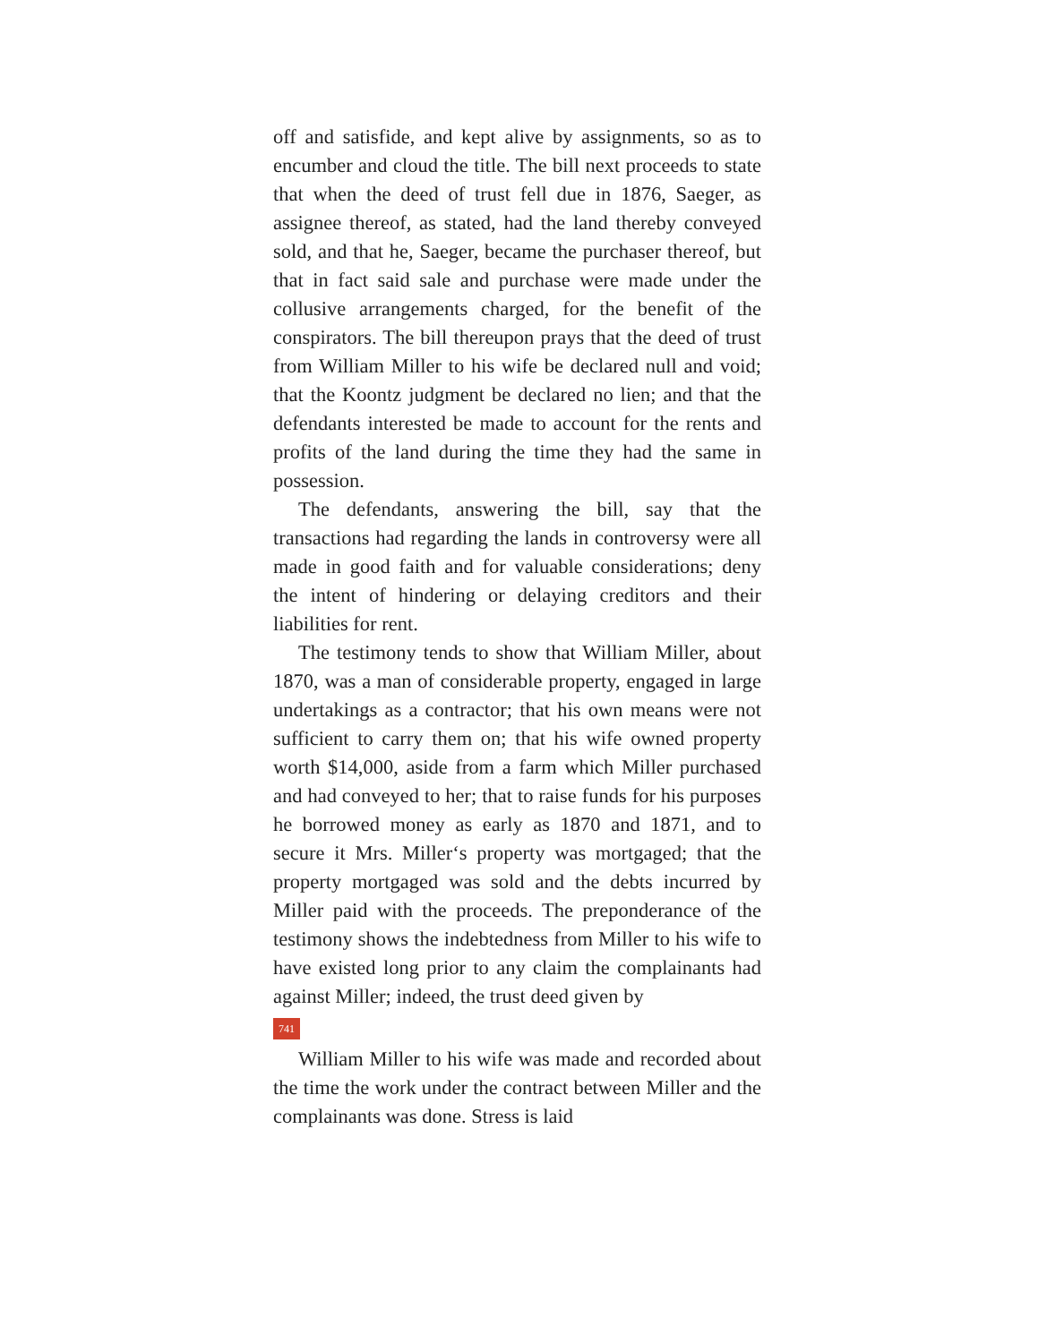off and satisfide, and kept alive by assignments, so as to encumber and cloud the title. The bill next proceeds to state that when the deed of trust fell due in 1876, Saeger, as assignee thereof, as stated, had the land thereby conveyed sold, and that he, Saeger, became the purchaser thereof, but that in fact said sale and purchase were made under the collusive arrangements charged, for the benefit of the conspirators. The bill thereupon prays that the deed of trust from William Miller to his wife be declared null and void; that the Koontz judgment be declared no lien; and that the defendants interested be made to account for the rents and profits of the land during the time they had the same in possession.
The defendants, answering the bill, say that the transactions had regarding the lands in controversy were all made in good faith and for valuable considerations; deny the intent of hindering or delaying creditors and their liabilities for rent.
The testimony tends to show that William Miller, about 1870, was a man of considerable property, engaged in large undertakings as a contractor; that his own means were not sufficient to carry them on; that his wife owned property worth $14,000, aside from a farm which Miller purchased and had conveyed to her; that to raise funds for his purposes he borrowed money as early as 1870 and 1871, and to secure it Mrs. Miller‘s property was mortgaged; that the property mortgaged was sold and the debts incurred by Miller paid with the proceeds. The preponderance of the testimony shows the indebtedness from Miller to his wife to have existed long prior to any claim the complainants had against Miller; indeed, the trust deed given by
741
William Miller to his wife was made and recorded about the time the work under the contract between Miller and the complainants was done. Stress is laid